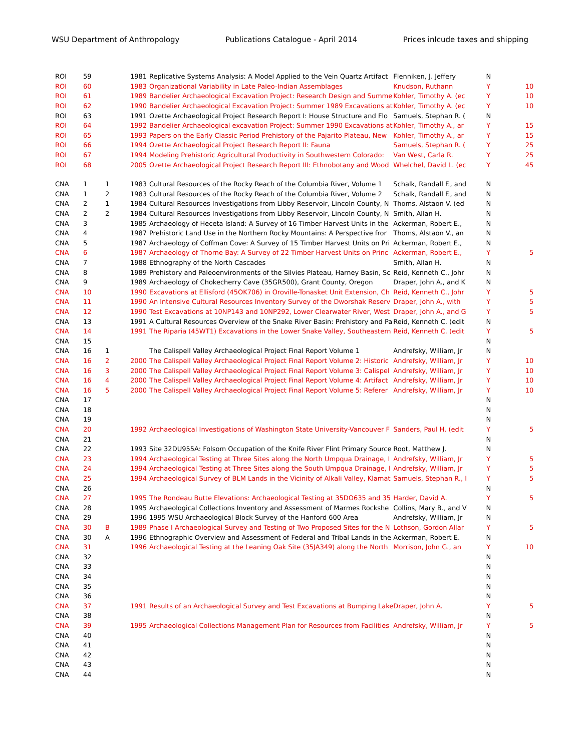WSU Department of Anthropology Publications Catalogue - April 2014 Prices inlcude taxes and shipping
| ROI | 59 | | 1981 | Replicative Systems Analysis: A Model Applied to the Vein Quartz Artifact | Flenniken, J. Jeffery | N | |
| ROI | 60 | | 1983 | Organizational Variability in Late Paleo-Indian Assemblages | Knudson, Ruthann | Y | 10 |
| ROI | 61 | | 1989 | Bandelier Archaeological Excavation Project: Research Design and Summe | Kohler, Timothy A. (ec | Y | 10 |
| ROI | 62 | | 1990 | Bandelier Archaeological Excavation Project: Summer 1989 Excavations at | Kohler, Timothy A. (ec | Y | 10 |
| ROI | 63 | | 1991 | Ozette Archaeological Project Research Report I: House Structure and Flo | Samuels, Stephan R. ( | N | |
| ROI | 64 | | 1992 | Bandelier Archaeological excavation Project: Summer 1990 Excavations at | Kohler, Timothy A., ar | Y | 15 |
| ROI | 65 | | 1993 | Papers on the Early Classic Period Prehistory of the Pajarito Plateau, New | Kohler, Timothy A., ar | Y | 15 |
| ROI | 66 | | 1994 | Ozette Archaeological Project Research Report II: Fauna | Samuels, Stephan R. ( | Y | 25 |
| ROI | 67 | | 1994 | Modeling Prehistoric Agricultural Productivity in Southwestern Colorado: | Van West, Carla R. | Y | 25 |
| ROI | 68 | | 2005 | Ozette Archaeological Project Research Report III: Ethnobotany and Wood | Whelchel, David L. (ec | Y | 45 |
| CNA | 1 | 1 | 1983 | Cultural Resources of the Rocky Reach of the Columbia River, Volume 1 | Schalk, Randall F., and | N | |
| CNA | 1 | 2 | 1983 | Cultural Resources of the Rocky Reach of the Columbia River, Volume 2 | Schalk, Randall F., and | N | |
| CNA | 2 | 1 | 1984 | Cultural Resources Investigations from Libby Reservoir, Lincoln County, N | Thoms, Alstaon V. (ed | N | |
| CNA | 2 | 2 | 1984 | Cultural Resources Investigations from Libby Reservoir, Lincoln County, N | Smith, Allan H. | N | |
| CNA | 3 | | 1985 | Archaeology of Heceta Island: A Survey of 16 Timber Harvest Units in the | Ackerman, Robert E., | N | |
| CNA | 4 | | 1987 | Prehistoric Land Use in the Northern Rocky Mountains: A Perspective fror | Thoms, Alstaon V., an | N | |
| CNA | 5 | | 1987 | Archaeology of Coffman Cove: A Survey of 15 Timber Harvest Units on Pri | Ackerman, Robert E., | N | |
| CNA | 6 | | 1987 | Archaeology of Thorne Bay: A Survey of 22 Timber Harvest Units on Princ | Ackerman, Robert E., | Y | 5 |
| CNA | 7 | | 1988 | Ethnography of the North Cascades | Smith, Allan H. | N | |
| CNA | 8 | | 1989 | Prehistory and Paleoenvironments of the Silvies Plateau, Harney Basin, Sc | Reid, Kenneth C., Johr | N | |
| CNA | 9 | | 1989 | Archaeology of Chokecherry Cave (35GR500), Grant County, Oregon | Draper, John A., and K | N | |
| CNA | 10 | | 1990 | Excavations at Ellisford (45OK706) in Oroville-Tonasket Unit Extension, Ch | Reid, Kenneth C., Johr | Y | 5 |
| CNA | 11 | | 1990 | An Intensive Cultural Resources Inventory Survey of the Dworshak Reserv | Draper, John A., with | Y | 5 |
| CNA | 12 | | 1990 | Test Excavations at 10NP143 and 10NP292, Lower Clearwater River, West | Draper, John A., and G | Y | 5 |
| CNA | 13 | | 1991 | A Cultural Resources Overview of the Snake River Basin: Prehistory and Pa | Reid, Kenneth C. (edit | N | |
| CNA | 14 | | 1991 | The Riparia (45WT1) Excavations in the Lower Snake Valley, Southeastern | Reid, Kenneth C. (edit | Y | 5 |
| CNA | 15 | | | | | N | |
| CNA | 16 | 1 | | The Calispell Valley Archaeological Project Final Report Volume 1 | Andrefsky, William, Jr | N | |
| CNA | 16 | 2 | 2000 | The Calispell Valley Archaeological Project Final Report Volume 2: Historic | Andrefsky, William, Jr | Y | 10 |
| CNA | 16 | 3 | 2000 | The Calispell Valley Archaeological Project Final Report Volume 3: Calispel | Andrefsky, William, Jr | Y | 10 |
| CNA | 16 | 4 | 2000 | The Calispell Valley Archaeological Project Final Report Volume 4: Artifact | Andrefsky, William, Jr | Y | 10 |
| CNA | 16 | 5 | 2000 | The Calispell Valley Archaeological Project Final Report Volume 5: Referer | Andrefsky, William, Jr | Y | 10 |
| CNA | 17 | | | | | N | |
| CNA | 18 | | | | | N | |
| CNA | 19 | | | | | N | |
| CNA | 20 | | 1992 | Archaeological Investigations of Washington State University-Vancouver F | Sanders, Paul H. (edit | Y | 5 |
| CNA | 21 | | | | | N | |
| CNA | 22 | | 1993 | Site 32DU955A: Folsom Occupation of the Knife River Flint Primary Source | Root, Matthew J. | N | |
| CNA | 23 | | 1994 | Archaeological Testing at Three Sites along the North Umpqua Drainage, I | Andrefsky, William, Jr | Y | 5 |
| CNA | 24 | | 1994 | Archaeological Testing at Three Sites along the South Umpqua Drainage, I | Andrefsky, William, Jr | Y | 5 |
| CNA | 25 | | 1994 | Archaeological Survey of BLM Lands in the Vicinity of Alkali Valley, Klamat | Samuels, Stephan R., I | Y | 5 |
| CNA | 26 | | | | | N | |
| CNA | 27 | | 1995 | The Rondeau Butte Elevations: Archaeological Testing at 35DO635 and 35 | Harder, David A. | Y | 5 |
| CNA | 28 | | 1995 | Archaeological Collections Inventory and Assessment of Marmes Rockshe | Collins, Mary B., and V | N | |
| CNA | 29 | | 1996 | 1995 WSU Archaeological Block Survey of the Hanford 600 Area | Andrefsky, William, Jr | N | |
| CNA | 30 | B | 1989 | Phase I Archaeological Survey and Testing of Two Proposed Sites for the N | Lothson, Gordon Allar | Y | 5 |
| CNA | 30 | A | 1996 | Ethnographic Overview and Assessment of Federal and Tribal Lands in the | Ackerman, Robert E. | N | |
| CNA | 31 | | 1996 | Archaeological Testing at the Leaning Oak Site (35JA349) along the North | Morrison, John G., an | Y | 10 |
| CNA | 32 | | | | | N | |
| CNA | 33 | | | | | N | |
| CNA | 34 | | | | | N | |
| CNA | 35 | | | | | N | |
| CNA | 36 | | | | | N | |
| CNA | 37 | | 1991 | Results of an Archaeological Survey and Test Excavations at Bumping Lake | Draper, John A. | Y | 5 |
| CNA | 38 | | | | | N | |
| CNA | 39 | | 1995 | Archaeological Collections Management Plan for Resources from Facilities | Andrefsky, William, Jr | Y | 5 |
| CNA | 40 | | | | | N | |
| CNA | 41 | | | | | N | |
| CNA | 42 | | | | | N | |
| CNA | 43 | | | | | N | |
| CNA | 44 | | | | | N | |